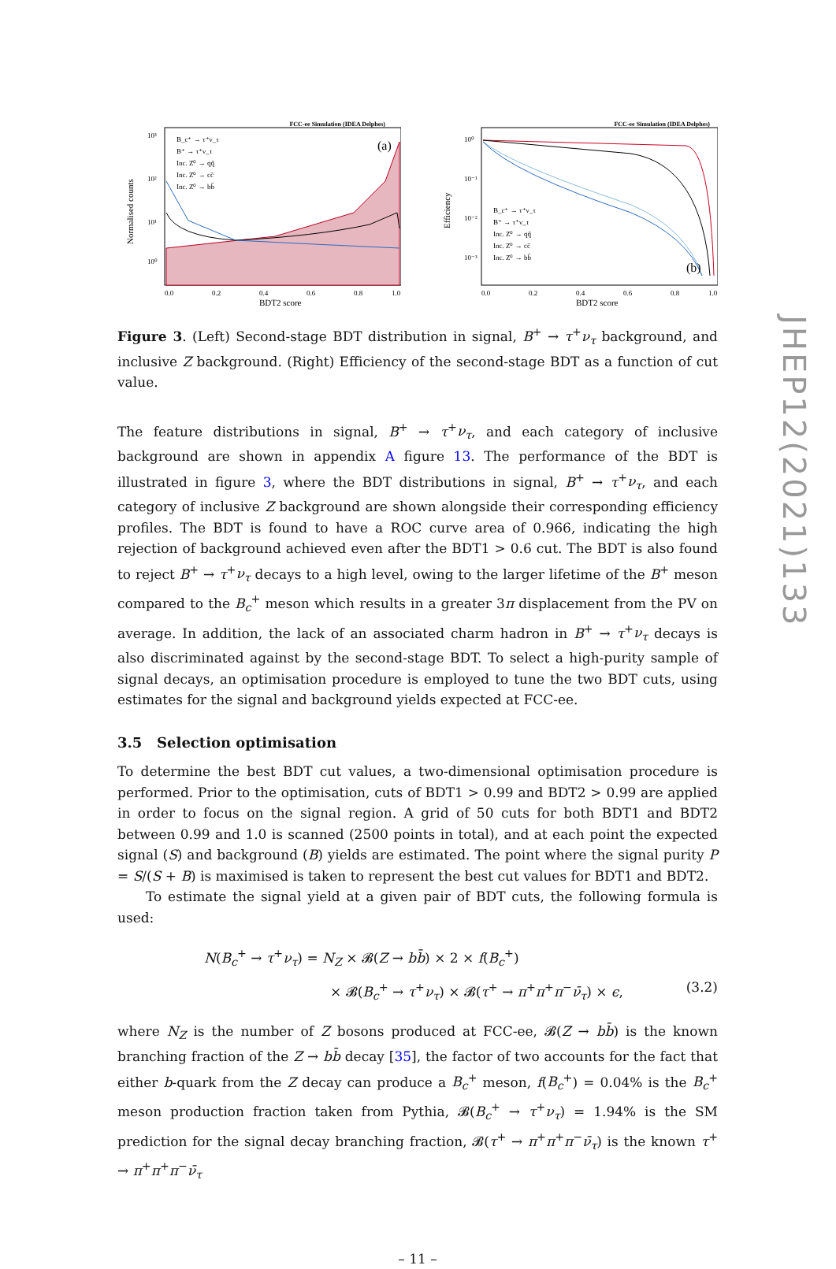JHEP12(2021)133
FCC-ee Simulation (IDEA Delphes)
(a)
B_c⁺ → τ⁺ν_τ
B⁺ → τ⁺ν_τ
Inc. Z⁰ → qq̄
Inc. Z⁰ → cc̄
Inc. Z⁰ → bb̄
10³
10²
10¹
10⁰
0.0
0.2
0.4
0.6
0.8
1.0
BDT2 score
Normalised counts
FCC-ee Simulation (IDEA Delphes)
B_c⁺ → τ⁺ν_τ
B⁺ → τ⁺ν_τ
Inc. Z⁰ → qq̄
Inc. Z⁰ → cc̄
Inc. Z⁰ → bb̄
(b)
10⁰
10⁻¹
10⁻²
10⁻³
0.0
0.2
0.4
0.6
0.8
1.0
BDT2 score
Efficiency
Figure 3. (Left) Second-stage BDT distribution in signal, B<sup>+</sup> → τ<sup>+</sup>ν<sub>τ</sub> background, and inclusive Z background. (Right) Efficiency of the second-stage BDT as a function of cut value.
The feature distributions in signal, B<sup>+</sup> → τ<sup>+</sup>ν<sub>τ</sub>, and each category of inclusive background are shown in appendix A figure 13. The performance of the BDT is illustrated in figure 3, where the BDT distributions in signal, B<sup>+</sup> → τ<sup>+</sup>ν<sub>τ</sub>, and each category of inclusive Z background are shown alongside their corresponding efficiency profiles. The BDT is found to have a ROC curve area of 0.966, indicating the high rejection of background achieved even after the BDT1 > 0.6 cut. The BDT is also found to reject B<sup>+</sup> → τ<sup>+</sup>ν<sub>τ</sub> decays to a high level, owing to the larger lifetime of the B<sup>+</sup> meson compared to the B<sub>c</sub><sup>+</sup> meson which results in a greater 3π displacement from the PV on average. In addition, the lack of an associated charm hadron in B<sup>+</sup> → τ<sup>+</sup>ν<sub>τ</sub> decays is also discriminated against by the second-stage BDT. To select a high-purity sample of signal decays, an optimisation procedure is employed to tune the two BDT cuts, using estimates for the signal and background yields expected at FCC-ee.
3.5 Selection optimisation
To determine the best BDT cut values, a two-dimensional optimisation procedure is performed. Prior to the optimisation, cuts of BDT1 > 0.99 and BDT2 > 0.99 are applied in order to focus on the signal region. A grid of 50 cuts for both BDT1 and BDT2 between 0.99 and 1.0 is scanned (2500 points in total), and at each point the expected signal (S) and background (B) yields are estimated. The point where the signal purity P = S/(S + B) is maximised is taken to represent the best cut values for BDT1 and BDT2.
To estimate the signal yield at a given pair of BDT cuts, the following formula is used:
N(B<sub>c</sub><sup>+</sup> → τ<sup>+</sup>ν<sub>τ</sub>) = N<sub>Z</sub> × 𝓑(Z → bb̄) × 2 × f(B<sub>c</sub><sup>+</sup>)
× 𝓑(B<sub>c</sub><sup>+</sup> → τ<sup>+</sup>ν<sub>τ</sub>) × 𝓑(τ<sup>+</sup> → π<sup>+</sup>π<sup>+</sup>π<sup>−</sup>ν̄<sub>τ</sub>) × ϵ, (3.2)
where N<sub>Z</sub> is the number of Z bosons produced at FCC-ee, 𝓑(Z → bb̄) is the known branching fraction of the Z → bb̄ decay [35], the factor of two accounts for the fact that either b-quark from the Z decay can produce a B<sub>c</sub><sup>+</sup> meson, f(B<sub>c</sub><sup>+</sup>) = 0.04% is the B<sub>c</sub><sup>+</sup> meson production fraction taken from Pythia, 𝓑(B<sub>c</sub><sup>+</sup> → τ<sup>+</sup>ν<sub>τ</sub>) = 1.94% is the SM prediction for the signal decay branching fraction, 𝓑(τ<sup>+</sup> → π<sup>+</sup>π<sup>+</sup>π<sup>−</sup>ν̄<sub>τ</sub>) is the known τ<sup>+</sup> → π<sup>+</sup>π<sup>+</sup>π<sup>−</sup>ν̄<sub>τ</sub>
– 11 –